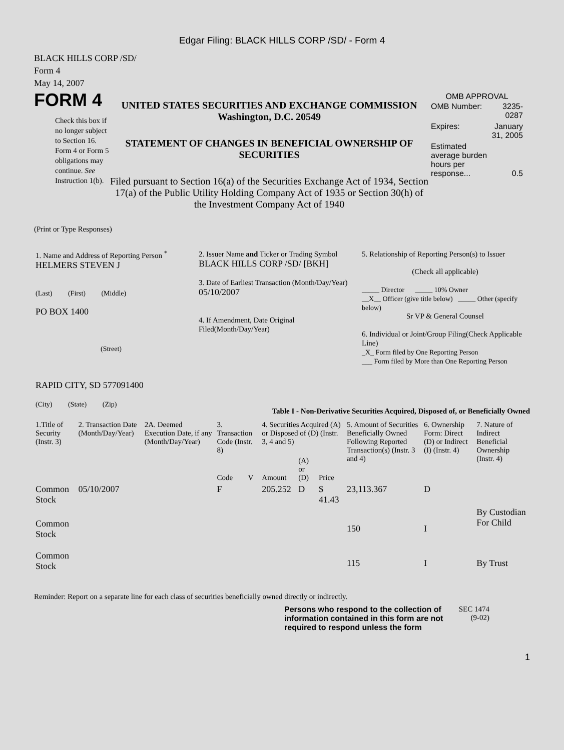Edgar Filing: BLACK HILLS CORP /SD/ - Form 4
BLACK HILLS CORP /SD/
Form 4
May 14, 2007
FORM 4
Check this box if no longer subject to Section 16. Form 4 or Form 5 obligations may continue. See Instruction 1(b).
UNITED STATES SECURITIES AND EXCHANGE COMMISSION
Washington, D.C. 20549
STATEMENT OF CHANGES IN BENEFICIAL OWNERSHIP OF SECURITIES
Filed pursuant to Section 16(a) of the Securities Exchange Act of 1934, Section 17(a) of the Public Utility Holding Company Act of 1935 or Section 30(h) of the Investment Company Act of 1940
OMB APPROVAL
| OMB Number: | 3235-0287 |
| Expires: | January 31, 2005 |
| Estimated average burden hours per response... | 0.5 |
(Print or Type Responses)
| 1. Name and Address of Reporting Person <sup>*</sup> HELMERS STEVEN J (Last) (First) (Middle) PO BOX 1400 (Street) RAPID CITY, SD 577091400 (City) (State) (Zip) | 2. Issuer Name and Ticker or Trading Symbol BLACK HILLS CORP /SD/ [BKH] 3. Date of Earliest Transaction (Month/Day/Year) 05/10/2007 4. If Amendment, Date Original Filed(Month/Day/Year) | 5. Relationship of Reporting Person(s) to Issuer (Check all applicable) _____ Director _____ 10% Owner __X__ Officer (give title below) _____ Other (specify below) Sr VP & General Counsel 6. Individual or Joint/Group Filing(Check Applicable Line) _X_ Form filed by One Reporting Person ___ Form filed by More than One Reporting Person |
Table I - Non-Derivative Securities Acquired, Disposed of, or Beneficially Owned
| 1.Title of Security (Instr. 3) | 2. Transaction Date (Month/Day/Year) | 2A. Deemed Execution Date, if any (Month/Day/Year) | 3. Transaction Code (Instr. 8) | | 4. Securities Acquired (A) or Disposed of (D) (Instr. 3, 4 and 5) | | | 5. Amount of Securities Beneficially Owned Following Reported Transaction(s) (Instr. 3 and 4) | 6. Ownership Form: Direct (D) or Indirect (I) (Instr. 4) | 7. Nature of Indirect Beneficial Ownership (Instr. 4) |
| --- | --- | --- | --- | --- | --- | --- | --- | --- | --- | --- |
| | | | Code | V | Amount | (A) or (D) | Price | | | |
| Common Stock | 05/10/2007 | | F | | 205.252 | D | $ 41.43 | 23,113.367 | D | |
| Common Stock | | | | | | | | 150 | I | By Custodian For Child |
| Common Stock | | | | | | | | 115 | I | By Trust |
Reminder: Report on a separate line for each class of securities beneficially owned directly or indirectly.
Persons who respond to the collection of information contained in this form are not required to respond unless the form
SEC 1474 (9-02)
1